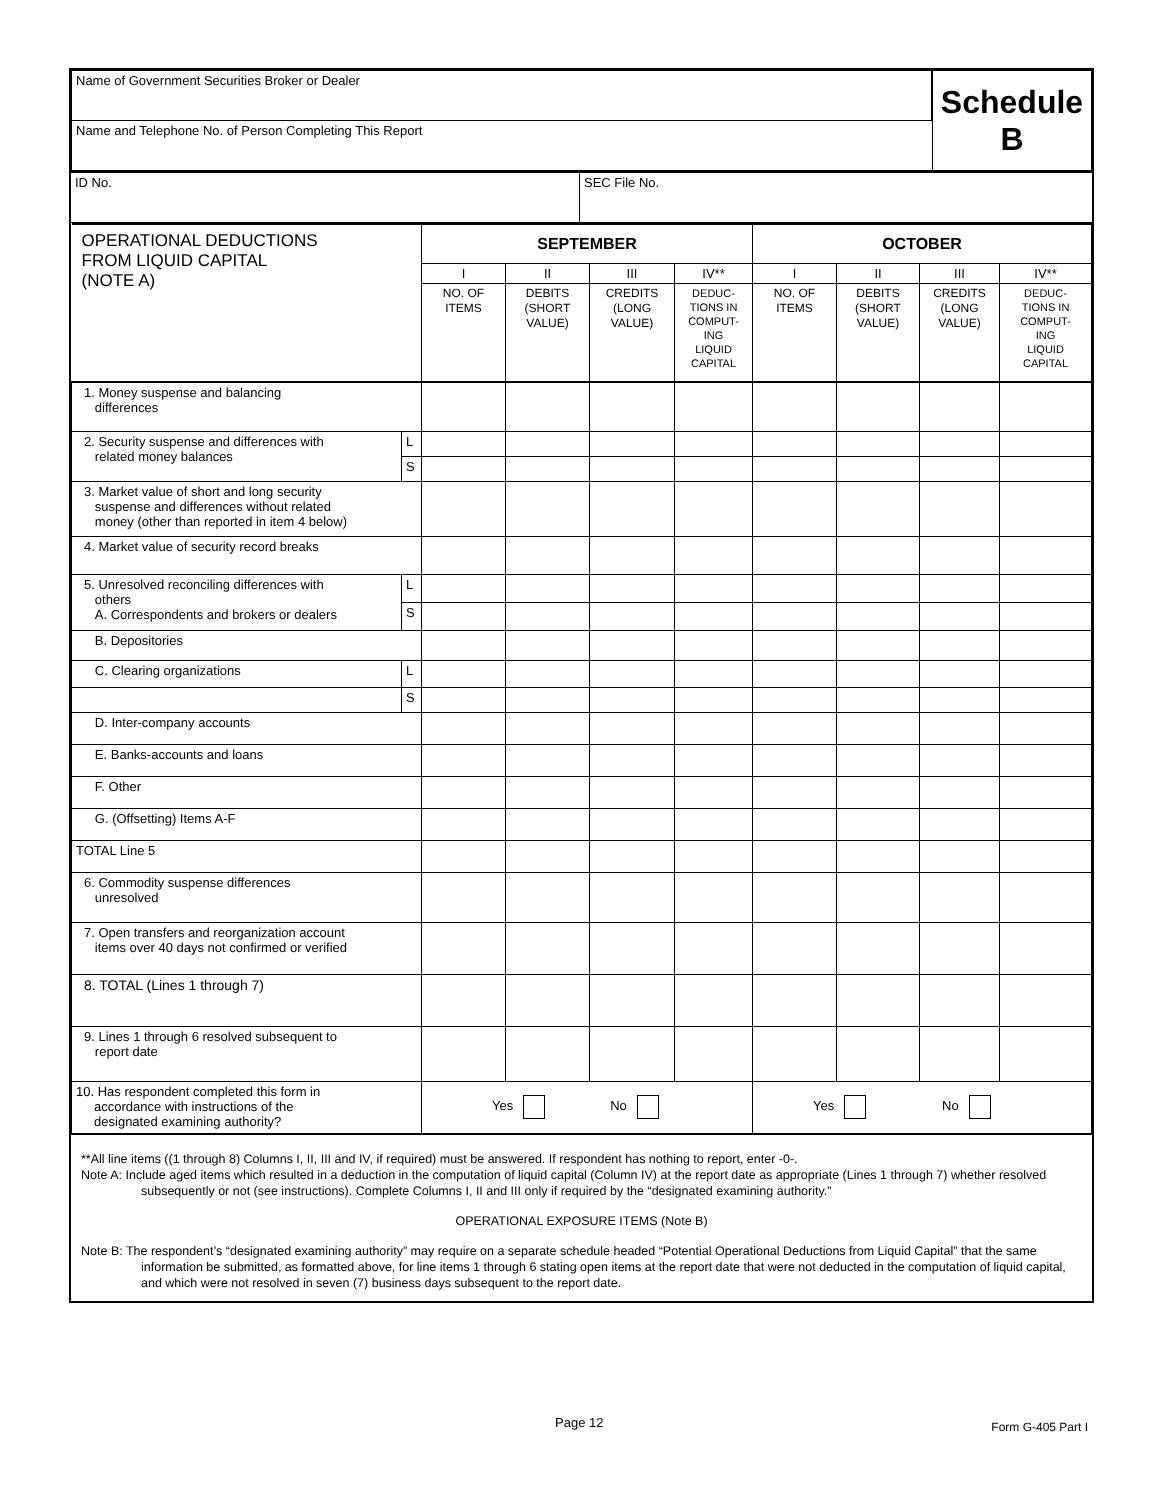| Name of Government Securities Broker or Dealer | Schedule B |
| Name and Telephone No. of Person Completing This Report | |
| ID No. | SEC File No. |
| OPERATIONAL DEDUCTIONS FROM LIQUID CAPITAL (NOTE A) | | SEPTEMBER | | | | OCTOBER | | | |
| | | I | II | III | IV** | I | II | III | IV** |
| | | NO. OF ITEMS | DEBITS (SHORT VALUE) | CREDITS (LONG VALUE) | DEDUC- TIONS IN COMPUT- ING LIQUID CAPITAL | NO. OF ITEMS | DEBITS (SHORT VALUE) | CREDITS (LONG VALUE) | DEDUC- TIONS IN COMPUT- ING LIQUID CAPITAL |
| 1. Money suspense and balancing differences | | | | | | | | | |
| 2. Security suspense and differences with related money balances | L | | | | | | | | |
| | S | | | | | | | | |
| 3. Market value of short and long security suspense and differences without related money (other than reported in item 4 below) | | | | | | | | | |
| 4. Market value of security record breaks | | | | | | | | | |
| 5. Unresolved reconciling differences with others A. Correspondents and brokers or dealers | L | | | | | | | | |
| | S | | | | | | | | |
| B. Depositories | | | | | | | | | |
| C. Clearing organizations | L | | | | | | | | |
| | S | | | | | | | | |
| D. Inter-company accounts | | | | | | | | | |
| E. Banks-accounts and loans | | | | | | | | | |
| F. Other | | | | | | | | | |
| G. (Offsetting) Items A-F | | | | | | | | | |
| TOTAL Line 5 | | | | | | | | | |
| 6. Commodity suspense differences unresolved | | | | | | | | | |
| 7. Open transfers and reorganization account items over 40 days not confirmed or verified | | | | | | | | | |
| 8. TOTAL (Lines 1 through 7) | | | | | | | | | |
| 9. Lines 1 through 6 resolved subsequent to report date | | | | | | | | | |
| 10. Has respondent completed this form in accordance with instructions of the designated examining authority? | | Yes No | | | | Yes No | | | |
**All line items ((1 through 8) Columns I, II, III and IV, if required) must be answered. If respondent has nothing to report, enter -0-.
Note A: Include aged items which resulted in a deduction in the computation of liquid capital (Column IV) at the report date as appropriate (Lines 1 through 7) whether resolved subsequently or not (see instructions). Complete Columns I, II and III only if required by the “designated examining authority.”
OPERATIONAL EXPOSURE ITEMS (Note B)
Note B: The respondent’s “designated examining authority” may require on a separate schedule headed “Potential Operational Deductions from Liquid Capital” that the same information be submitted, as formatted above, for line items 1 through 6 stating open items at the report date that were not deducted in the computation of liquid capital, and which were not resolved in seven (7) business days subsequent to the report date.
Page 12 Form G-405 Part I